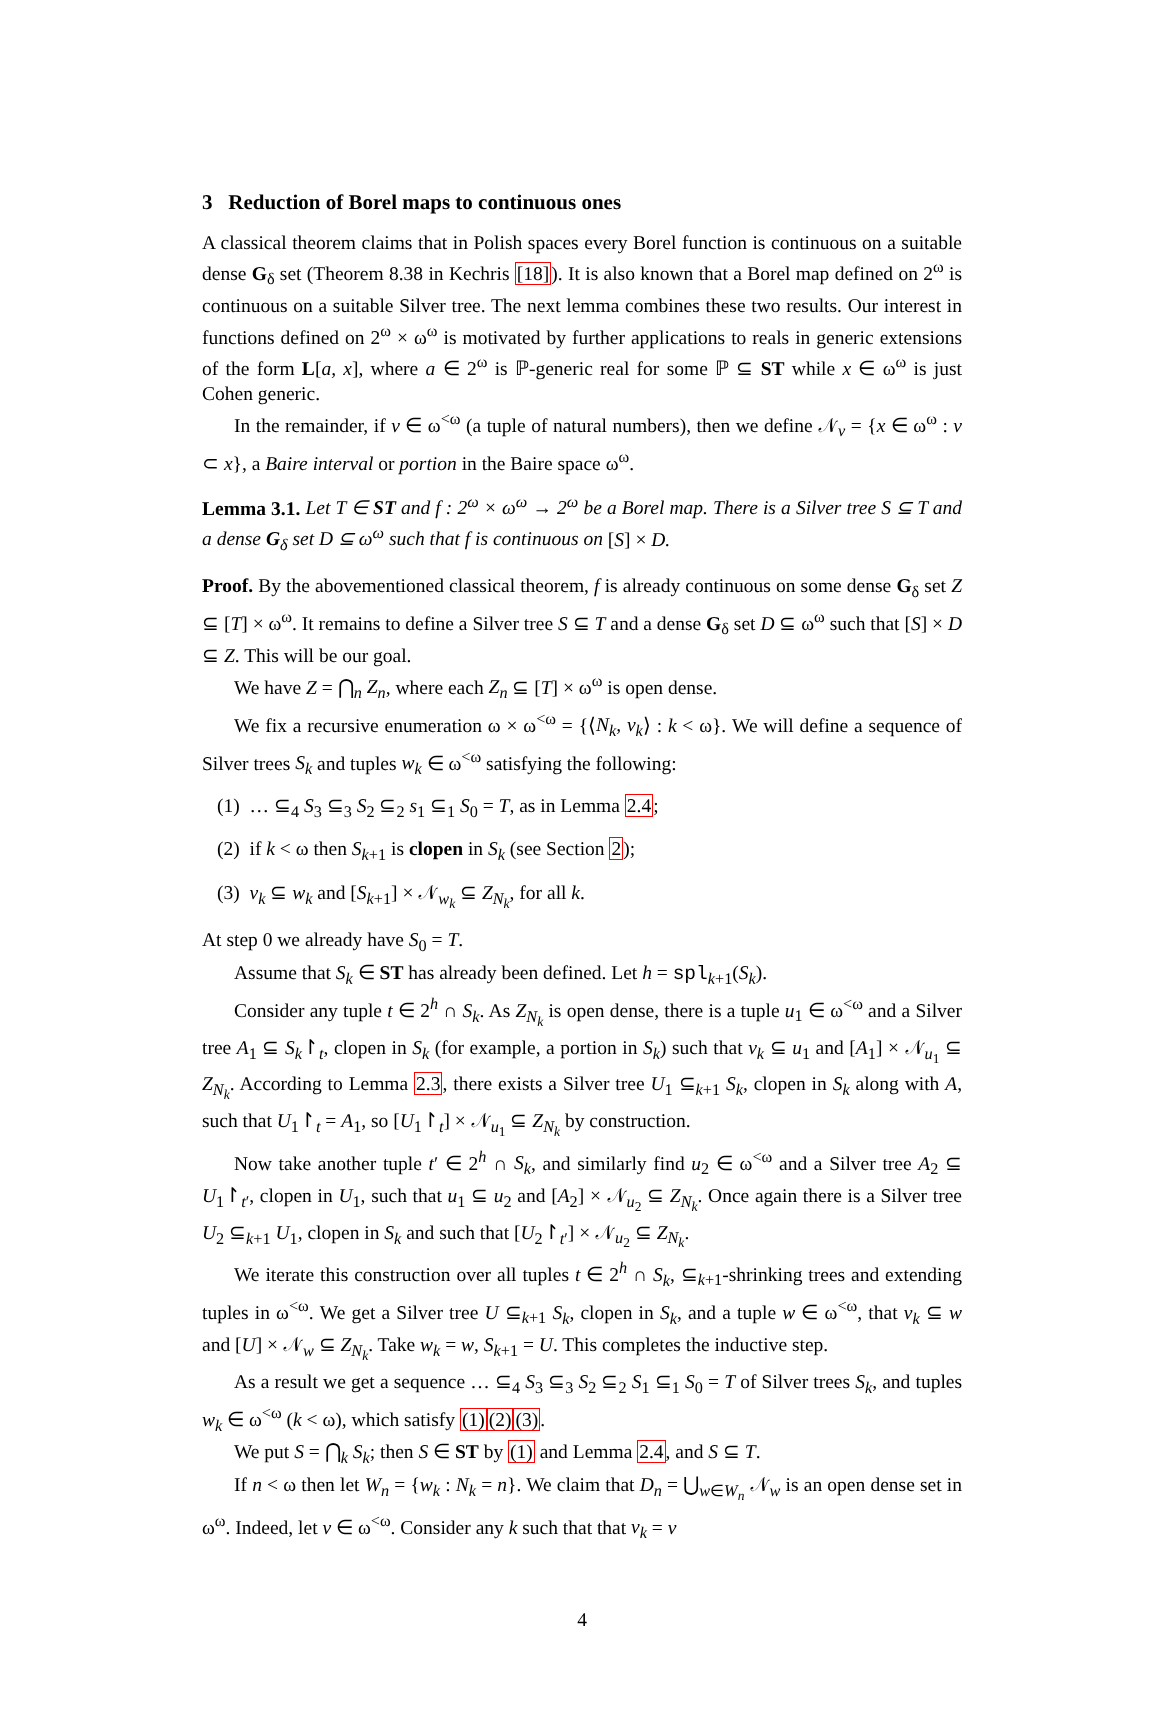3 Reduction of Borel maps to continuous ones
A classical theorem claims that in Polish spaces every Borel function is continuous on a suitable dense G<sub>δ</sub> set (Theorem 8.38 in Kechris [18]). It is also known that a Borel map defined on 2<sup>ω</sup> is continuous on a suitable Silver tree. The next lemma combines these two results. Our interest in functions defined on 2<sup>ω</sup> × ω<sup>ω</sup> is motivated by further applications to reals in generic extensions of the form L[a, x], where a ∈ 2<sup>ω</sup> is ℙ-generic real for some ℙ ⊆ ST while x ∈ ω<sup>ω</sup> is just Cohen generic.
In the remainder, if v ∈ ω<sup><ω</sup> (a tuple of natural numbers), then we define 𝒩<sub>v</sub> = {x ∈ ω<sup>ω</sup> : v ⊂ x}, a Baire interval or portion in the Baire space ω<sup>ω</sup>.
Lemma 3.1. Let T ∈ ST and f : 2<sup>ω</sup> × ω<sup>ω</sup> → 2<sup>ω</sup> be a Borel map. There is a Silver tree S ⊆ T and a dense G<sub>δ</sub> set D ⊆ ω<sup>ω</sup> such that f is continuous on [S] × D.
Proof. By the abovementioned classical theorem, f is already continuous on some dense G<sub>δ</sub> set Z ⊆ [T] × ω<sup>ω</sup>. It remains to define a Silver tree S ⊆ T and a dense G<sub>δ</sub> set D ⊆ ω<sup>ω</sup> such that [S] × D ⊆ Z. This will be our goal.
We have Z = ⋂<sub>n</sub> Z<sub>n</sub>, where each Z<sub>n</sub> ⊆ [T] × ω<sup>ω</sup> is open dense.
We fix a recursive enumeration ω × ω<sup><ω</sup> = {⟨N<sub>k</sub>, v<sub>k</sub>⟩ : k < ω}. We will define a sequence of Silver trees S<sub>k</sub> and tuples w<sub>k</sub> ∈ ω<sup><ω</sup> satisfying the following:
(1) … ⊆<sub>4</sub> S<sub>3</sub> ⊆<sub>3</sub> S<sub>2</sub> ⊆<sub>2</sub> s<sub>1</sub> ⊆<sub>1</sub> S<sub>0</sub> = T, as in Lemma 2.4;
(2) if k < ω then S<sub>k+1</sub> is clopen in S<sub>k</sub> (see Section 2);
(3) v<sub>k</sub> ⊆ w<sub>k</sub> and [S<sub>k+1</sub>] × 𝒩<sub>w<sub>k</sub></sub> ⊆ Z<sub>N<sub>k</sub></sub>, for all k.
At step 0 we already have S<sub>0</sub> = T.
Assume that S<sub>k</sub> ∈ ST has already been defined. Let h = spl<sub>k+1</sub>(S<sub>k</sub>).
Consider any tuple t ∈ 2<sup>h</sup> ∩ S<sub>k</sub>. As Z<sub>N<sub>k</sub></sub> is open dense, there is a tuple u<sub>1</sub> ∈ ω<sup><ω</sup> and a Silver tree A<sub>1</sub> ⊆ S<sub>k</sub>↾<sub>t</sub>, clopen in S<sub>k</sub> (for example, a portion in S<sub>k</sub>) such that v<sub>k</sub> ⊆ u<sub>1</sub> and [A<sub>1</sub>] × 𝒩<sub>u<sub>1</sub></sub> ⊆ Z<sub>N<sub>k</sub></sub>. According to Lemma 2.3, there exists a Silver tree U<sub>1</sub> ⊆<sub>k+1</sub> S<sub>k</sub>, clopen in S<sub>k</sub> along with A, such that U<sub>1</sub>↾<sub>t</sub> = A<sub>1</sub>, so [U<sub>1</sub>↾<sub>t</sub>] × 𝒩<sub>u<sub>1</sub></sub> ⊆ Z<sub>N<sub>k</sub></sub> by construction.
Now take another tuple t′ ∈ 2<sup>h</sup> ∩ S<sub>k</sub>, and similarly find u<sub>2</sub> ∈ ω<sup><ω</sup> and a Silver tree A<sub>2</sub> ⊆ U<sub>1</sub>↾<sub>t′</sub>, clopen in U<sub>1</sub>, such that u<sub>1</sub> ⊆ u<sub>2</sub> and [A<sub>2</sub>] × 𝒩<sub>u<sub>2</sub></sub> ⊆ Z<sub>N<sub>k</sub></sub>. Once again there is a Silver tree U<sub>2</sub> ⊆<sub>k+1</sub> U<sub>1</sub>, clopen in S<sub>k</sub> and such that [U<sub>2</sub>↾<sub>t′</sub>] × 𝒩<sub>u<sub>2</sub></sub> ⊆ Z<sub>N<sub>k</sub></sub>.
We iterate this construction over all tuples t ∈ 2<sup>h</sup> ∩ S<sub>k</sub>, ⊆<sub>k+1</sub>-shrinking trees and extending tuples in ω<sup><ω</sup>. We get a Silver tree U ⊆<sub>k+1</sub> S<sub>k</sub>, clopen in S<sub>k</sub>, and a tuple w ∈ ω<sup><ω</sup>, that v<sub>k</sub> ⊆ w and [U] × 𝒩<sub>w</sub> ⊆ Z<sub>N<sub>k</sub></sub>. Take w<sub>k</sub> = w, S<sub>k+1</sub> = U. This completes the inductive step.
As a result we get a sequence … ⊆<sub>4</sub> S<sub>3</sub> ⊆<sub>3</sub> S<sub>2</sub> ⊆<sub>2</sub> S<sub>1</sub> ⊆<sub>1</sub> S<sub>0</sub> = T of Silver trees S<sub>k</sub>, and tuples w<sub>k</sub> ∈ ω<sup><ω</sup> (k < ω), which satisfy (1)(2)(3).
We put S = ⋂<sub>k</sub> S<sub>k</sub>; then S ∈ ST by (1) and Lemma 2.4, and S ⊆ T.
If n < ω then let W<sub>n</sub> = {w<sub>k</sub> : N<sub>k</sub> = n}. We claim that D<sub>n</sub> = ⋃<sub>w∈W<sub>n</sub></sub> 𝒩<sub>w</sub> is an open dense set in ω<sup>ω</sup>. Indeed, let v ∈ ω<sup><ω</sup>. Consider any k such that that v<sub>k</sub> = v
4